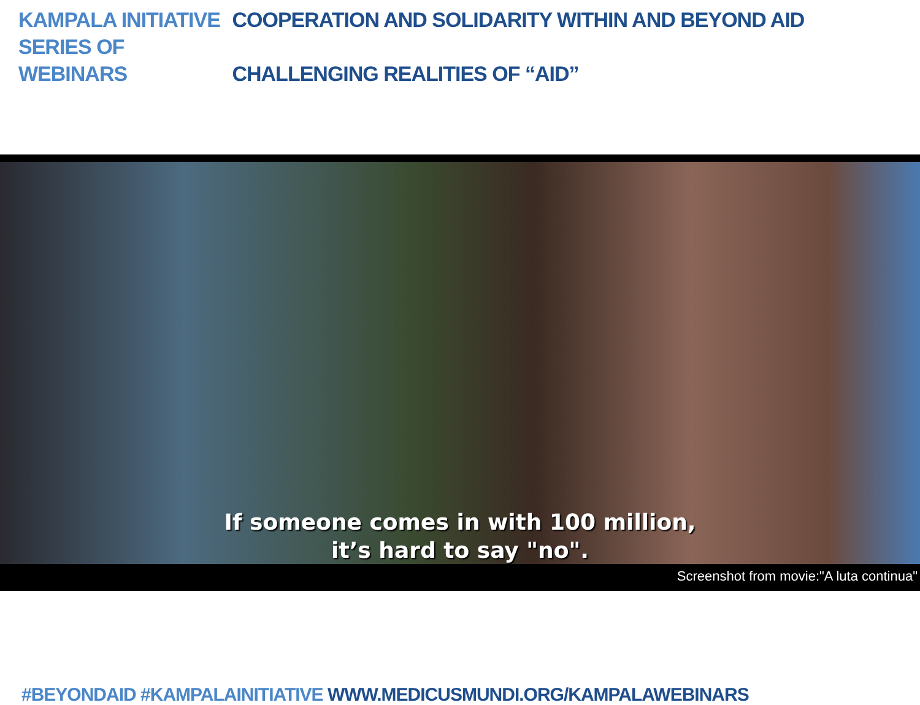KAMPALA INITIATIVE COOPERATION AND SOLIDARITY WITHIN AND BEYOND AID
SERIES OF WEBINARS CHALLENGING REALITIES OF “AID”
If someone comes in with 100 million,
it’s hard to say "no".
Screenshot from movie:"A luta continua"
#BEYONDAID #KAMPALAINITIATIVE WWW.MEDICUSMUNDI.ORG/KAMPALAWEBINARS